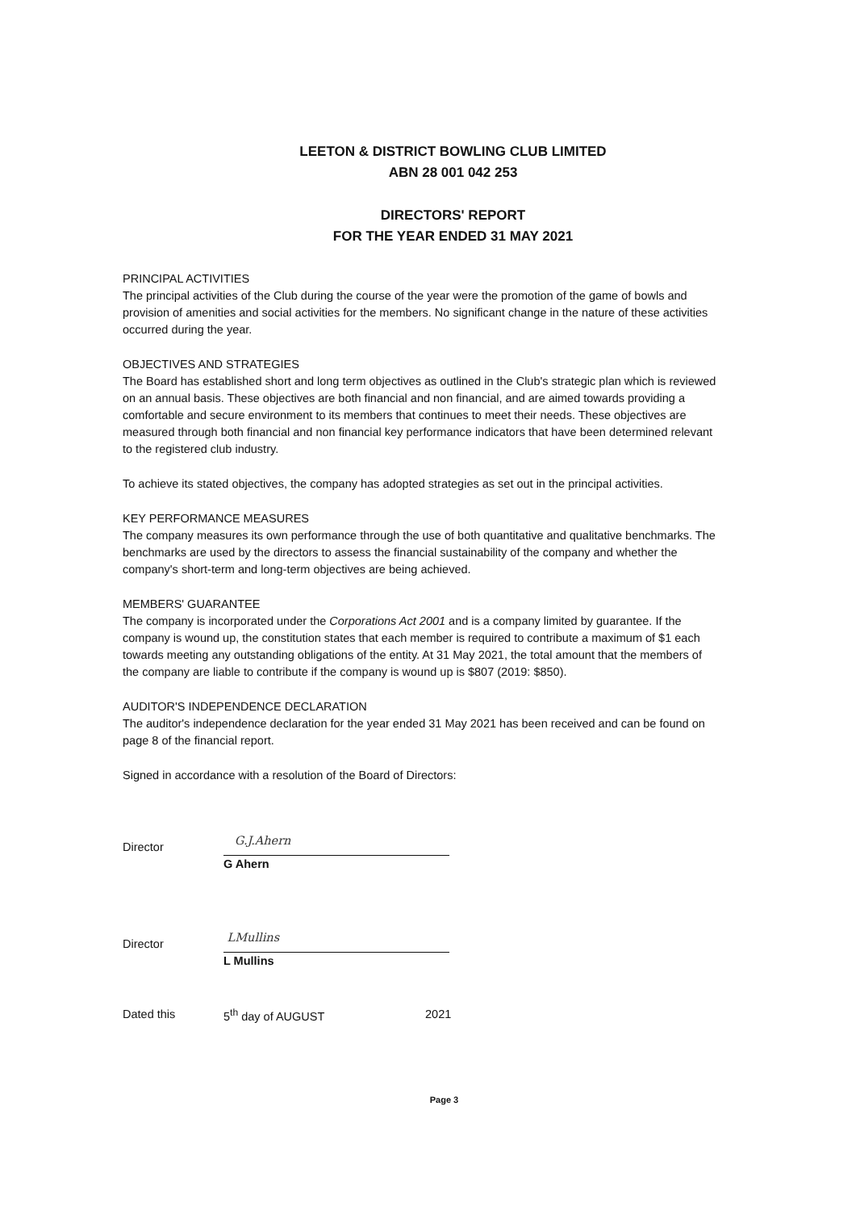LEETON & DISTRICT BOWLING CLUB LIMITED
ABN 28 001 042 253
DIRECTORS' REPORT
FOR THE YEAR ENDED 31 MAY 2021
PRINCIPAL ACTIVITIES
The principal activities of the Club during the course of the year were the promotion of the game of bowls and provision of amenities and social activities for the members. No significant change in the nature of these activities occurred during the year.
OBJECTIVES AND STRATEGIES
The Board has established short and long term objectives as outlined in the Club's strategic plan which is reviewed on an annual basis. These objectives are both financial and non financial, and are aimed towards providing a comfortable and secure environment to its members that continues to meet their needs. These objectives are measured through both financial and non financial key performance indicators that have been determined relevant to the registered club industry.
To achieve its stated objectives, the company has adopted strategies as set out in the principal activities.
KEY PERFORMANCE MEASURES
The company measures its own performance through the use of both quantitative and qualitative benchmarks. The benchmarks are used by the directors to assess the financial sustainability of the company and whether the company's short-term and long-term objectives are being achieved.
MEMBERS' GUARANTEE
The company is incorporated under the Corporations Act 2001 and is a company limited by guarantee. If the company is wound up, the constitution states that each member is required to contribute a maximum of $1 each towards meeting any outstanding obligations of the entity. At 31 May 2021, the total amount that the members of the company are liable to contribute if the company is wound up is $807 (2019: $850).
AUDITOR'S INDEPENDENCE DECLARATION
The auditor's independence declaration for the year ended 31 May 2021 has been received and can be found on page 8 of the financial report.
Signed in accordance with a resolution of the Board of Directors:
Director
G.J.Ahern
G Ahern
Director
LMullins
L Mullins
Dated this 5<sup>th</sup> day of AUGUST 2021
Page 3